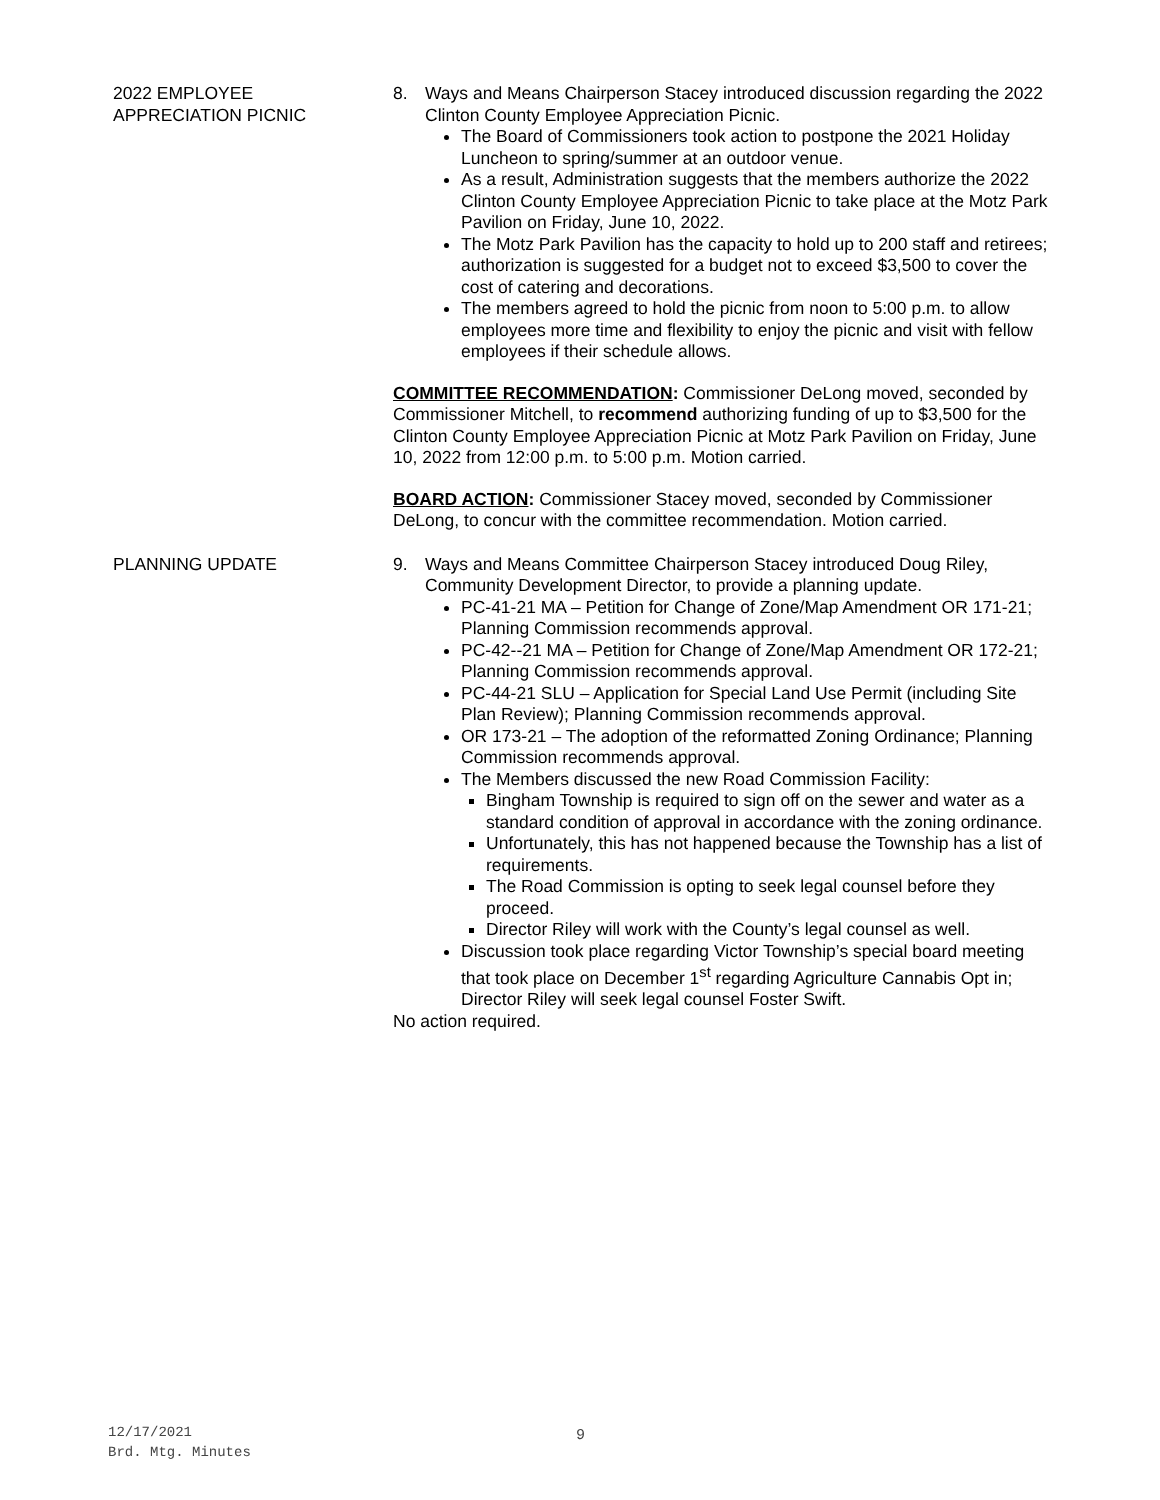2022 EMPLOYEE
APPRECIATION PICNIC
8. Ways and Means Chairperson Stacey introduced discussion regarding the 2022 Clinton County Employee Appreciation Picnic.
The Board of Commissioners took action to postpone the 2021 Holiday Luncheon to spring/summer at an outdoor venue.
As a result, Administration suggests that the members authorize the 2022 Clinton County Employee Appreciation Picnic to take place at the Motz Park Pavilion on Friday, June 10, 2022.
The Motz Park Pavilion has the capacity to hold up to 200 staff and retirees; authorization is suggested for a budget not to exceed $3,500 to cover the cost of catering and decorations.
The members agreed to hold the picnic from noon to 5:00 p.m. to allow employees more time and flexibility to enjoy the picnic and visit with fellow employees if their schedule allows.
COMMITTEE RECOMMENDATION: Commissioner DeLong moved, seconded by Commissioner Mitchell, to recommend authorizing funding of up to $3,500 for the Clinton County Employee Appreciation Picnic at Motz Park Pavilion on Friday, June 10, 2022 from 12:00 p.m. to 5:00 p.m. Motion carried.
BOARD ACTION: Commissioner Stacey moved, seconded by Commissioner DeLong, to concur with the committee recommendation. Motion carried.
PLANNING UPDATE 9. Ways and Means Committee Chairperson Stacey introduced Doug Riley, Community Development Director, to provide a planning update.
PC-41-21 MA – Petition for Change of Zone/Map Amendment OR 171-21; Planning Commission recommends approval.
PC-42--21 MA – Petition for Change of Zone/Map Amendment OR 172-21; Planning Commission recommends approval.
PC-44-21 SLU – Application for Special Land Use Permit (including Site Plan Review); Planning Commission recommends approval.
OR 173-21 – The adoption of the reformatted Zoning Ordinance; Planning Commission recommends approval.
The Members discussed the new Road Commission Facility:
Bingham Township is required to sign off on the sewer and water as a standard condition of approval in accordance with the zoning ordinance.
Unfortunately, this has not happened because the Township has a list of requirements.
The Road Commission is opting to seek legal counsel before they proceed.
Director Riley will work with the County’s legal counsel as well.
Discussion took place regarding Victor Township’s special board meeting that took place on December 1<sup>st</sup> regarding Agriculture Cannabis Opt in; Director Riley will seek legal counsel Foster Swift.
No action required.
12/17/2021
Brd. Mtg. Minutes
9